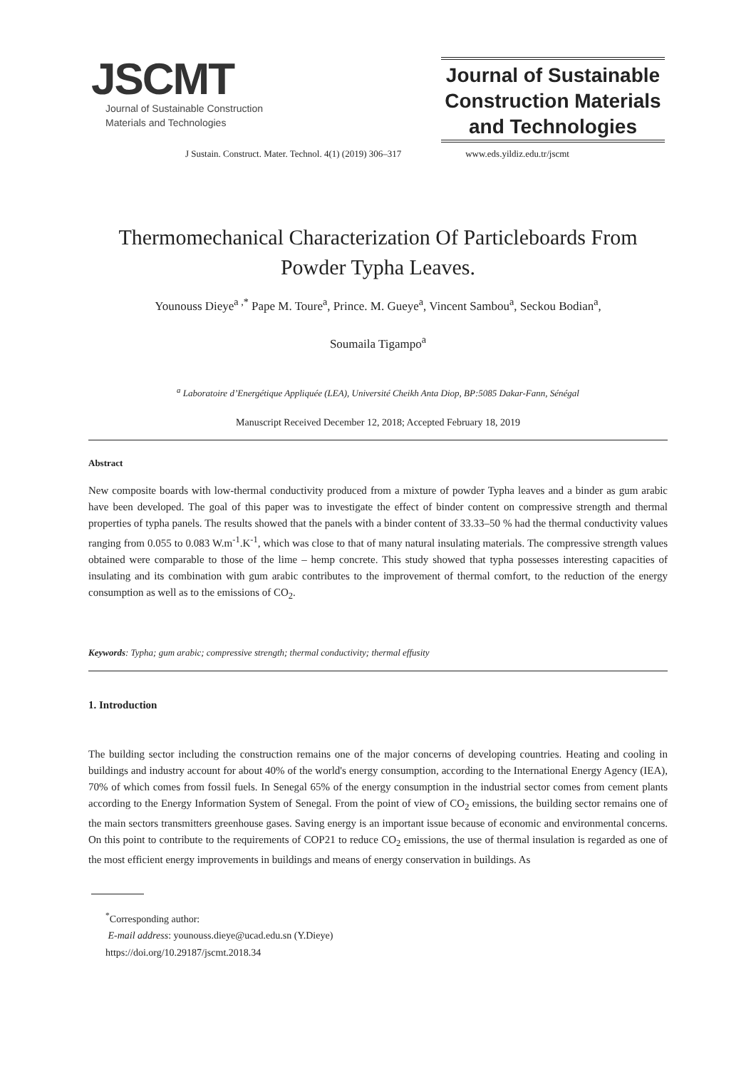JSCMT
Journal of Sustainable Construction
Materials and Technologies
Journal of Sustainable Construction Materials and Technologies
J Sustain. Construct. Mater. Technol. 4(1) (2019) 306–317 www.eds.yildiz.edu.tr/jscmt
Thermomechanical Characterization Of Particleboards From Powder Typha Leaves.
Younouss Dieye<sup>a ,*</sup> Pape M. Toure<sup>a</sup>, Prince. M. Gueye<sup>a</sup>, Vincent Sambou<sup>a</sup>, Seckou Bodian<sup>a</sup>,
Soumaila Tigampo<sup>a</sup>
<sup>a</sup> Laboratoire d’Energétique Appliquée (LEA), Université Cheikh Anta Diop, BP:5085 Dakar-Fann, Sénégal
Manuscript Received December 12, 2018; Accepted February 18, 2019
Abstract
New composite boards with low-thermal conductivity produced from a mixture of powder Typha leaves and a binder as gum arabic have been developed. The goal of this paper was to investigate the effect of binder content on compressive strength and thermal properties of typha panels. The results showed that the panels with a binder content of 33.33–50 % had the thermal conductivity values ranging from 0.055 to 0.083 W.m<sup>-1</sup>.K<sup>-1</sup>, which was close to that of many natural insulating materials. The compressive strength values obtained were comparable to those of the lime – hemp concrete. This study showed that typha possesses interesting capacities of insulating and its combination with gum arabic contributes to the improvement of thermal comfort, to the reduction of the energy consumption as well as to the emissions of CO<sub>2</sub>.
Keywords: Typha; gum arabic; compressive strength; thermal conductivity; thermal effusity
1. Introduction
The building sector including the construction remains one of the major concerns of developing countries. Heating and cooling in buildings and industry account for about 40% of the world's energy consumption, according to the International Energy Agency (IEA), 70% of which comes from fossil fuels. In Senegal 65% of the energy consumption in the industrial sector comes from cement plants according to the Energy Information System of Senegal. From the point of view of CO<sub>2</sub> emissions, the building sector remains one of the main sectors transmitters greenhouse gases. Saving energy is an important issue because of economic and environmental concerns. On this point to contribute to the requirements of COP21 to reduce CO<sub>2</sub> emissions, the use of thermal insulation is regarded as one of the most efficient energy improvements in buildings and means of energy conservation in buildings. As
<sup>*</sup> Corresponding author:
E-mail address: younouss.dieye@ucad.edu.sn (Y.Dieye)
https://doi.org/10.29187/jscmt.2018.34